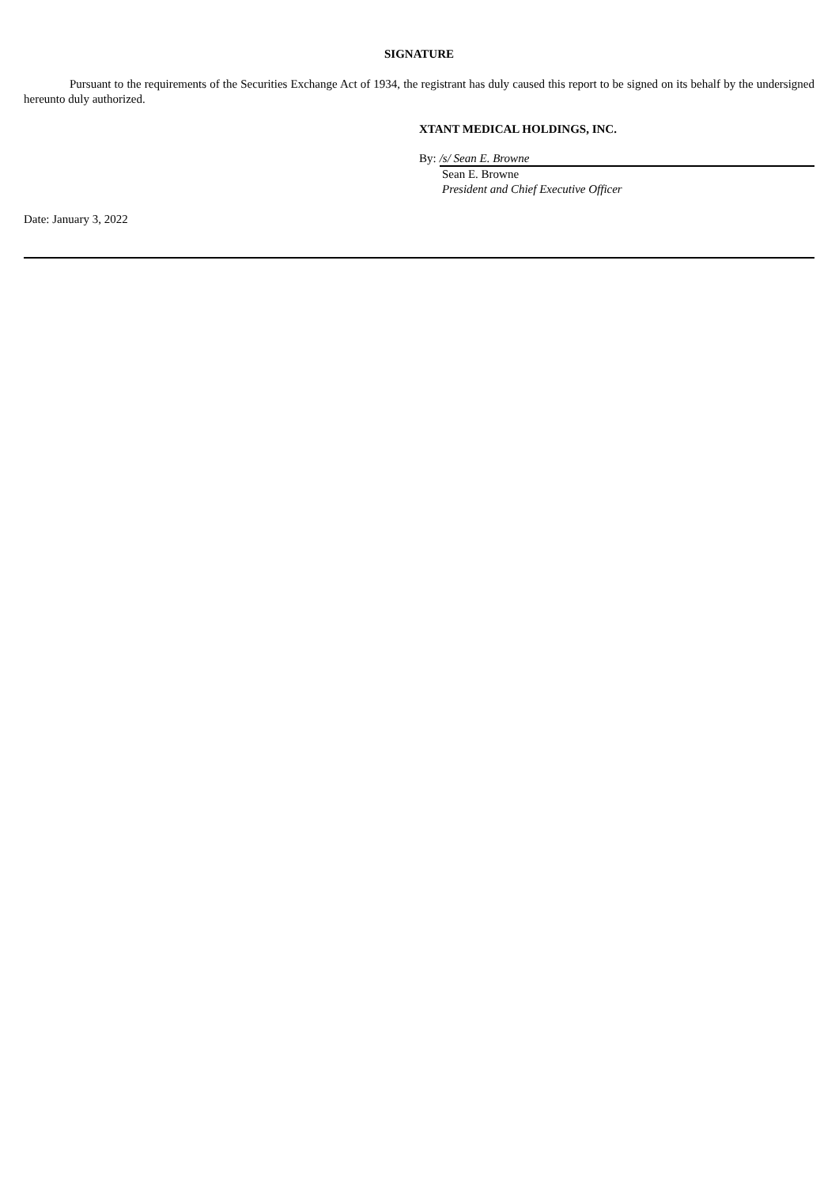SIGNATURE
Pursuant to the requirements of the Securities Exchange Act of 1934, the registrant has duly caused this report to be signed on its behalf by the undersigned hereunto duly authorized.
XTANT MEDICAL HOLDINGS, INC.
By: /s/ Sean E. Browne
Sean E. Browne
President and Chief Executive Officer
Date: January 3, 2022